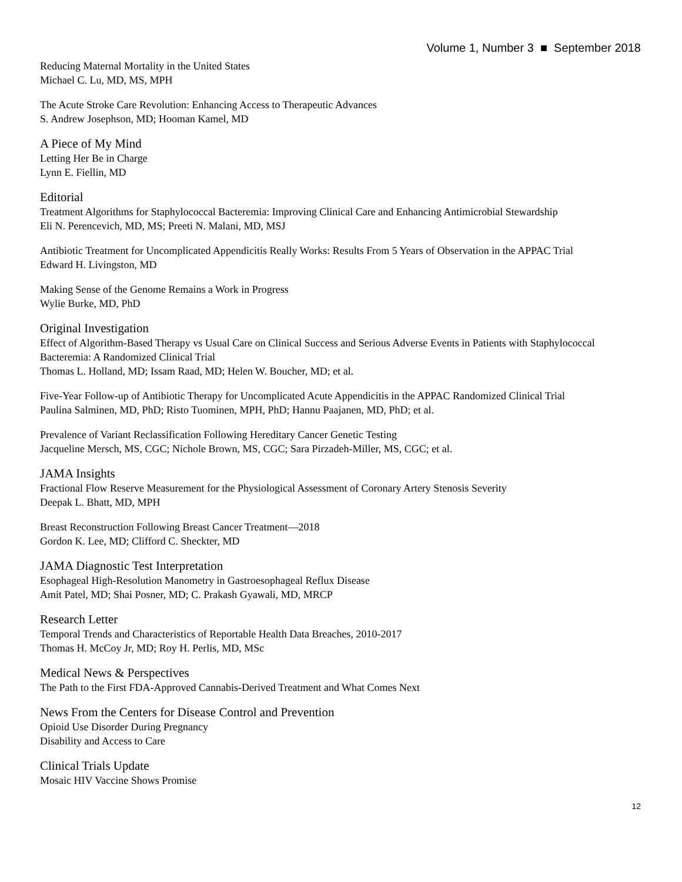Volume 1, Number 3 ■ September 2018
Reducing Maternal Mortality in the United States
Michael C. Lu, MD, MS, MPH
The Acute Stroke Care Revolution: Enhancing Access to Therapeutic Advances
S. Andrew Josephson, MD; Hooman Kamel, MD
A Piece of My Mind
Letting Her Be in Charge
Lynn E. Fiellin, MD
Editorial
Treatment Algorithms for Staphylococcal Bacteremia: Improving Clinical Care and Enhancing Antimicrobial Stewardship
Eli N. Perencevich, MD, MS; Preeti N. Malani, MD, MSJ
Antibiotic Treatment for Uncomplicated Appendicitis Really Works: Results From 5 Years of Observation in the APPAC Trial
Edward H. Livingston, MD
Making Sense of the Genome Remains a Work in Progress
Wylie Burke, MD, PhD
Original Investigation
Effect of Algorithm-Based Therapy vs Usual Care on Clinical Success and Serious Adverse Events in Patients with Staphylococcal Bacteremia: A Randomized Clinical Trial
Thomas L. Holland, MD; Issam Raad, MD; Helen W. Boucher, MD; et al.
Five-Year Follow-up of Antibiotic Therapy for Uncomplicated Acute Appendicitis in the APPAC Randomized Clinical Trial
Paulina Salminen, MD, PhD; Risto Tuominen, MPH, PhD; Hannu Paajanen, MD, PhD; et al.
Prevalence of Variant Reclassification Following Hereditary Cancer Genetic Testing
Jacqueline Mersch, MS, CGC; Nichole Brown, MS, CGC; Sara Pirzadeh-Miller, MS, CGC; et al.
JAMA Insights
Fractional Flow Reserve Measurement for the Physiological Assessment of Coronary Artery Stenosis Severity
Deepak L. Bhatt, MD, MPH
Breast Reconstruction Following Breast Cancer Treatment—2018
Gordon K. Lee, MD; Clifford C. Sheckter, MD
JAMA Diagnostic Test Interpretation
Esophageal High-Resolution Manometry in Gastroesophageal Reflux Disease
Amit Patel, MD; Shai Posner, MD; C. Prakash Gyawali, MD, MRCP
Research Letter
Temporal Trends and Characteristics of Reportable Health Data Breaches, 2010-2017
Thomas H. McCoy Jr, MD; Roy H. Perlis, MD, MSc
Medical News & Perspectives
The Path to the First FDA-Approved Cannabis-Derived Treatment and What Comes Next
News From the Centers for Disease Control and Prevention
Opioid Use Disorder During Pregnancy
Disability and Access to Care
Clinical Trials Update
Mosaic HIV Vaccine Shows Promise
12